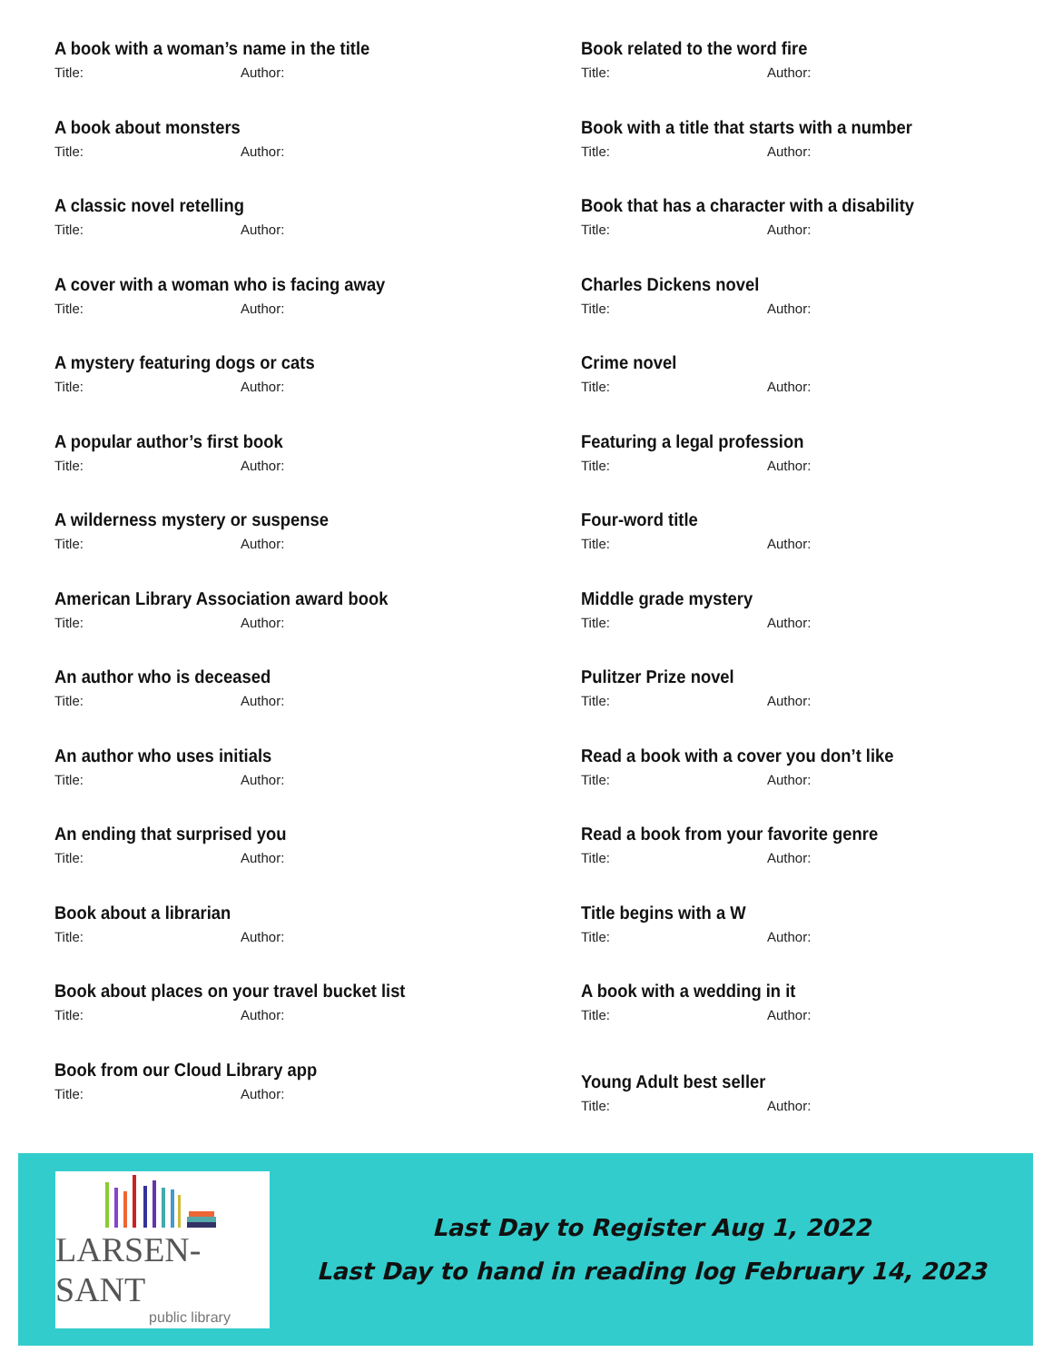A book with a woman’s name in the title
Title: Author:
A book about monsters
Title: Author:
A classic novel retelling
Title: Author:
A cover with a woman who is facing away
Title: Author:
A mystery featuring dogs or cats
Title: Author:
A popular author’s first book
Title: Author:
A wilderness mystery or suspense
Title: Author:
American Library Association award book
Title: Author:
An author who is deceased
Title: Author:
An author who uses initials
Title: Author:
An ending that surprised you
Title: Author:
Book about a librarian
Title: Author:
Book about places on your travel bucket list
Title: Author:
Book from our Cloud Library app
Title: Author:
Book related to the word fire
Title: Author:
Book with a title that starts with a number
Title: Author:
Book that has a character with a disability
Title: Author:
Charles Dickens novel
Title: Author:
Crime novel
Title: Author:
Featuring a legal profession
Title: Author:
Four-word title
Title: Author:
Middle grade mystery
Title: Author:
Pulitzer Prize novel
Title: Author:
Read a book with a cover you don’t like
Title: Author:
Read a book from your favorite genre
Title: Author:
Title begins with a W
Title: Author:
A book with a wedding in it
Title: Author:
Young Adult best seller
Title: Author:
LARSEN-SANT
public library
Last Day to Register Aug 1, 2022
Last Day to hand in reading log February 14, 2023